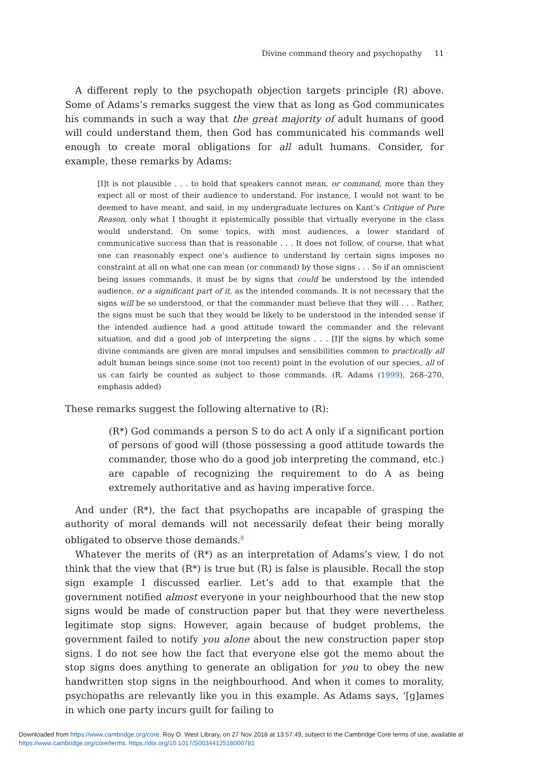Divine command theory and psychopathy 11
A different reply to the psychopath objection targets principle (R) above. Some of Adams’s remarks suggest the view that as long as God communicates his commands in such a way that the great majority of adult humans of good will could understand them, then God has communicated his commands well enough to create moral obligations for all adult humans. Consider, for example, these remarks by Adams:
[I]t is not plausible . . . to hold that speakers cannot mean, or command, more than they expect all or most of their audience to understand. For instance, I would not want to be deemed to have meant, and said, in my undergraduate lectures on Kant’s Critique of Pure Reason, only what I thought it epistemically possible that virtually everyone in the class would understand. On some topics, with most audiences, a lower standard of communicative success than that is reasonable . . . It does not follow, of course, that what one can reasonably expect one’s audience to understand by certain signs imposes no constraint at all on what one can mean (or command) by those signs . . . So if an omniscient being issues commands, it must be by signs that could be understood by the intended audience, or a significant part of it, as the intended commands. It is not necessary that the signs will be so understood, or that the commander must believe that they will . . . Rather, the signs must be such that they would be likely to be understood in the intended sense if the intended audience had a good attitude toward the commander and the relevant situation, and did a good job of interpreting the signs . . . [I]f the signs by which some divine commands are given are moral impulses and sensibilities common to practically all adult human beings since some (not too recent) point in the evolution of our species, all of us can fairly be counted as subject to those commands. (R. Adams (1999), 268–270, emphasis added)
These remarks suggest the following alternative to (R):
(R*) God commands a person S to do act A only if a significant portion of persons of good will (those possessing a good attitude towards the commander, those who do a good job interpreting the command, etc.) are capable of recognizing the requirement to do A as being extremely authoritative and as having imperative force.
And under (R*), the fact that psychopaths are incapable of grasping the authority of moral demands will not necessarily defeat their being morally obligated to observe those demands.<sup>8</sup>
Whatever the merits of (R*) as an interpretation of Adams’s view, I do not think that the view that (R*) is true but (R) is false is plausible. Recall the stop sign example I discussed earlier. Let’s add to that example that the government notified almost everyone in your neighbourhood that the new stop signs would be made of construction paper but that they were nevertheless legitimate stop signs. However, again because of budget problems, the government failed to notify you alone about the new construction paper stop signs. I do not see how the fact that everyone else got the memo about the stop signs does anything to generate an obligation for you to obey the new handwritten stop signs in the neighbourhood. And when it comes to morality, psychopaths are relevantly like you in this example. As Adams says, ‘[g]ames in which one party incurs guilt for failing to
Downloaded from https://www.cambridge.org/core. Roy O. West Library, on 27 Nov 2018 at 13:57:49, subject to the Cambridge Core terms of use, available at https://www.cambridge.org/core/terms. https://doi.org/10.1017/S0034412518000781